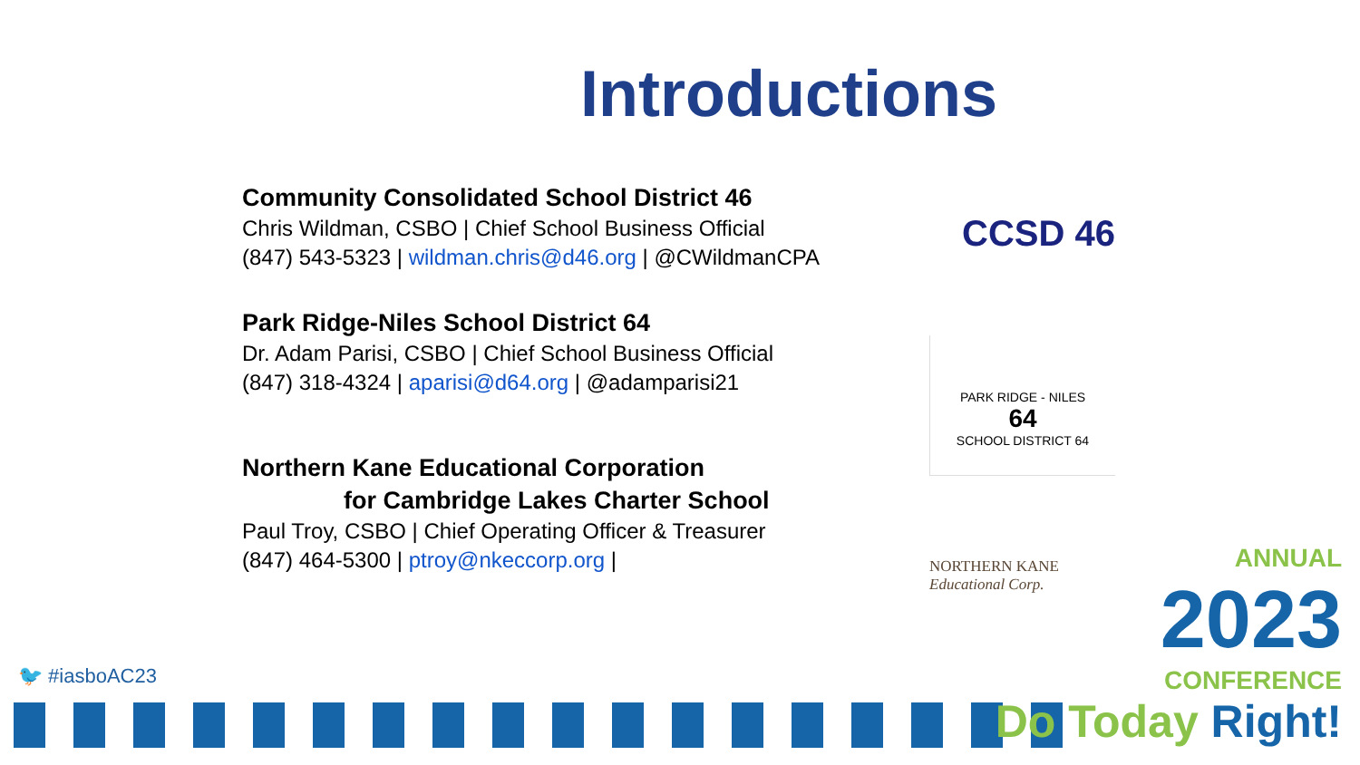Introductions
Community Consolidated School District 46
Chris Wildman, CSBO | Chief School Business Official
(847) 543-5323 | wildman.chris@d46.org | @CWildmanCPA
Park Ridge-Niles School District 64
Dr. Adam Parisi, CSBO | Chief School Business Official
(847) 318-4324 | aparisi@d64.org | @adamparisi21
Northern Kane Educational Corporation
for Cambridge Lakes Charter School
Paul Troy, CSBO | Chief Operating Officer & Treasurer
(847) 464-5300 | ptroy@nkeccorp.org |
CCSD 46
PARK RIDGE - NILES
64
SCHOOL DISTRICT 64
NORTHERN KANE
Educational Corp.
🐦 #iasboAC23
ANNUAL
2023
CONFERENCE
Do Today Right!